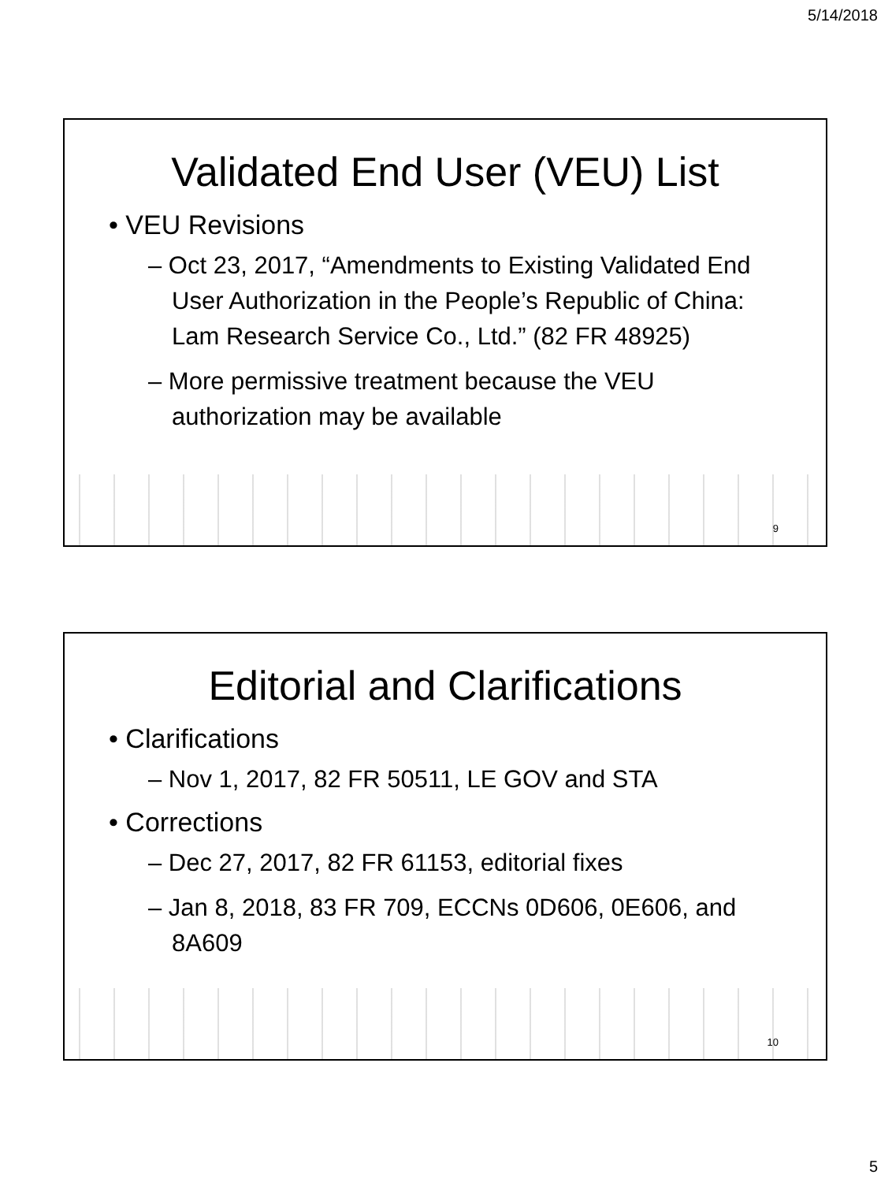5/14/2018
Validated End User (VEU) List
• VEU Revisions
– Oct 23, 2017, “Amendments to Existing Validated End User Authorization in the People’s Republic of China: Lam Research Service Co., Ltd.” (82 FR 48925)
– More permissive treatment because the VEU authorization may be available
9
Editorial and Clarifications
• Clarifications
– Nov 1, 2017, 82 FR 50511, LE GOV and STA
• Corrections
– Dec 27, 2017, 82 FR 61153, editorial fixes
– Jan 8, 2018, 83 FR 709, ECCNs 0D606, 0E606, and 8A609
10
5